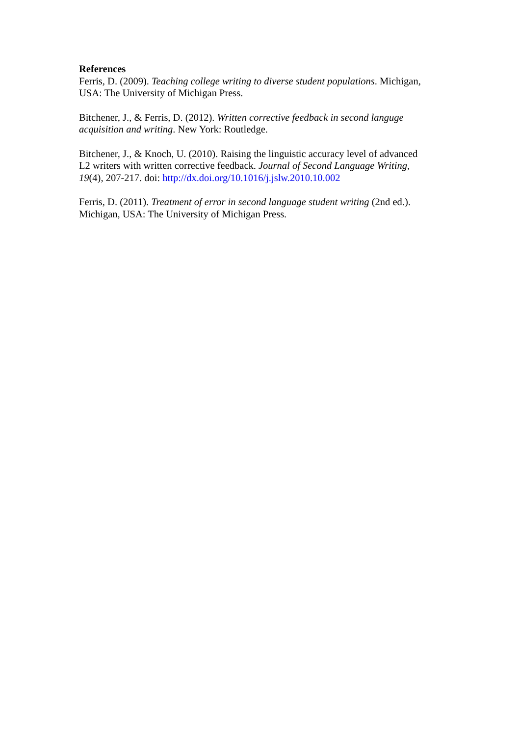References
Ferris, D. (2009). Teaching college writing to diverse student populations. Michigan,
USA: The University of Michigan Press.
Bitchener, J., & Ferris, D. (2012). Written corrective feedback in second languge
acquisition and writing. New York: Routledge.
Bitchener, J., & Knoch, U. (2010). Raising the linguistic accuracy level of advanced
L2 writers with written corrective feedback. Journal of Second Language Writing,
19(4), 207-217. doi: http://dx.doi.org/10.1016/j.jslw.2010.10.002
Ferris, D. (2011). Treatment of error in second language student writing (2nd ed.).
Michigan, USA: The University of Michigan Press.